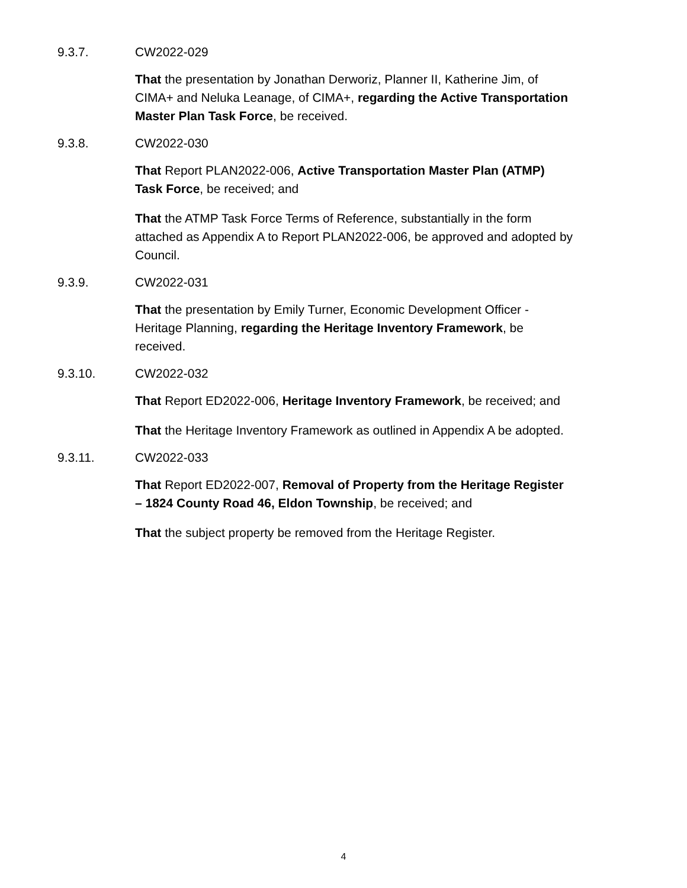9.3.7. CW2022-029
That the presentation by Jonathan Derworiz, Planner II, Katherine Jim, of CIMA+ and Neluka Leanage, of CIMA+, regarding the Active Transportation Master Plan Task Force, be received.
9.3.8. CW2022-030
That Report PLAN2022-006, Active Transportation Master Plan (ATMP) Task Force, be received; and
That the ATMP Task Force Terms of Reference, substantially in the form attached as Appendix A to Report PLAN2022-006, be approved and adopted by Council.
9.3.9. CW2022-031
That the presentation by Emily Turner, Economic Development Officer - Heritage Planning, regarding the Heritage Inventory Framework, be received.
9.3.10. CW2022-032
That Report ED2022-006, Heritage Inventory Framework, be received; and
That the Heritage Inventory Framework as outlined in Appendix A be adopted.
9.3.11. CW2022-033
That Report ED2022-007, Removal of Property from the Heritage Register – 1824 County Road 46, Eldon Township, be received; and
That the subject property be removed from the Heritage Register.
4